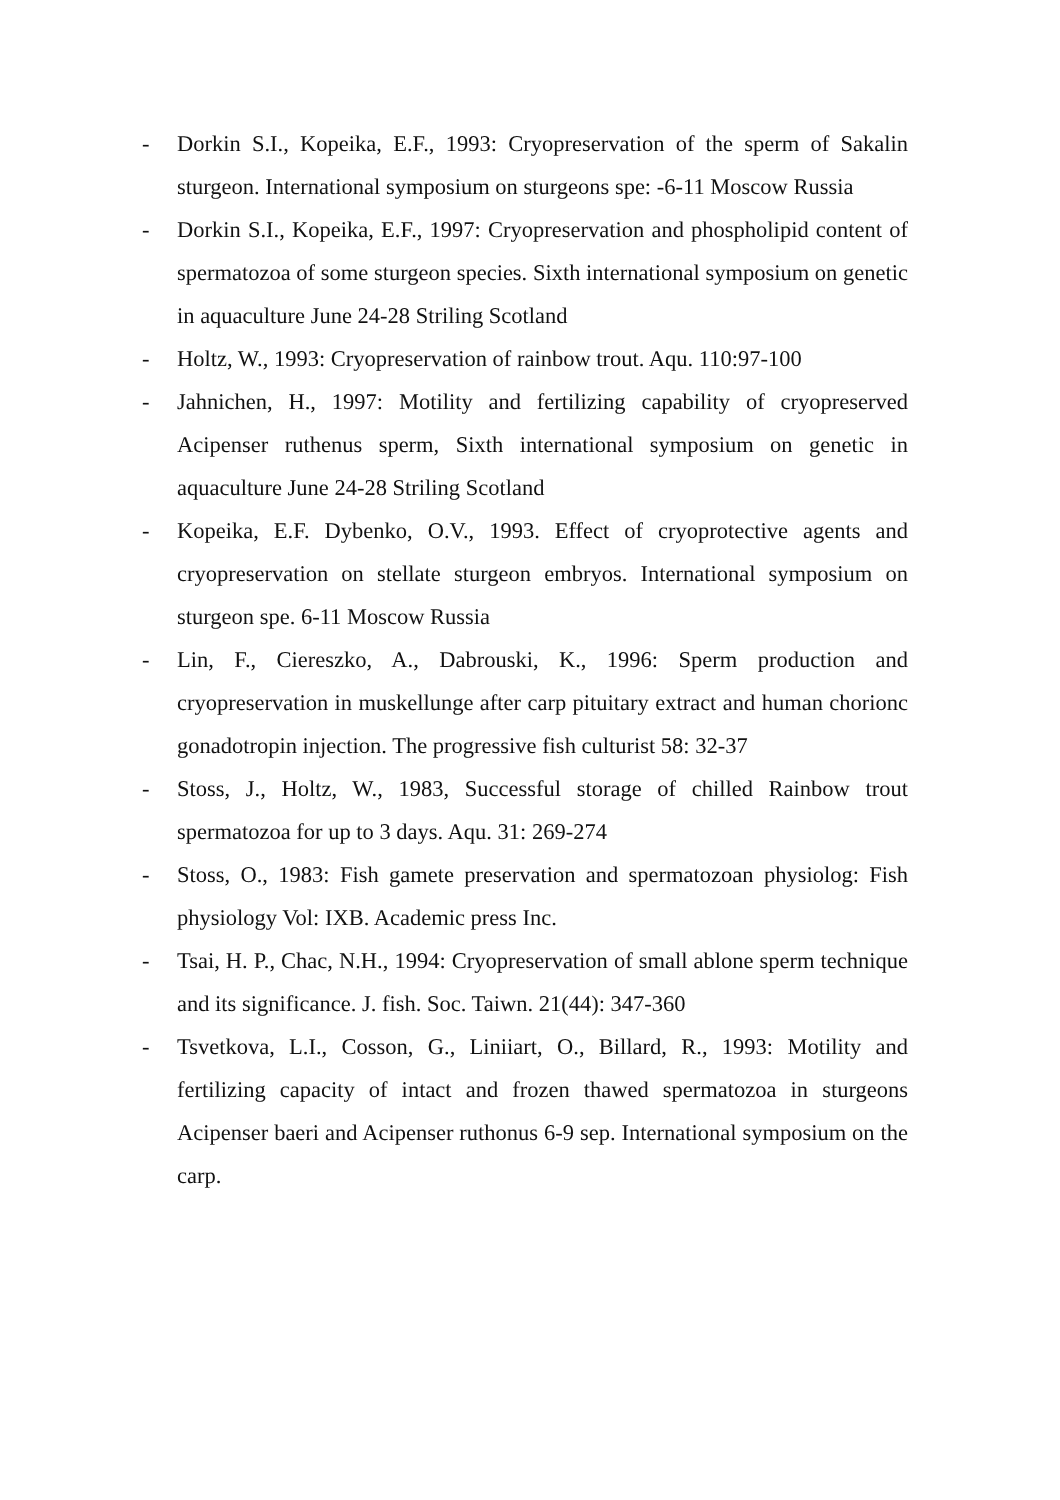- Dorkin S.I., Kopeika, E.F., 1993: Cryopreservation of the sperm of Sakalin sturgeon. International symposium on sturgeons spe: -6-11 Moscow Russia
- Dorkin S.I., Kopeika, E.F., 1997: Cryopreservation and phospholipid content of spermatozoa of some sturgeon species. Sixth international symposium on genetic in aquaculture June 24-28 Striling Scotland
- Holtz, W., 1993: Cryopreservation of rainbow trout. Aqu. 110:97-100
- Jahnichen, H., 1997: Motility and fertilizing capability of cryopreserved Acipenser ruthenus sperm, Sixth international symposium on genetic in aquaculture June 24-28 Striling Scotland
- Kopeika, E.F. Dybenko, O.V., 1993. Effect of cryoprotective agents and cryopreservation on stellate sturgeon embryos. International symposium on sturgeon spe. 6-11 Moscow Russia
- Lin, F., Ciereszko, A., Dabrouski, K., 1996: Sperm production and cryopreservation in muskellunge after carp pituitary extract and human chorionc gonadotropin injection. The progressive fish culturist 58: 32-37
- Stoss, J., Holtz, W., 1983, Successful storage of chilled Rainbow trout spermatozoa for up to 3 days. Aqu. 31: 269-274
- Stoss, O., 1983: Fish gamete preservation and spermatozoan physiolog: Fish physiology Vol: IXB. Academic press Inc.
- Tsai, H. P., Chac, N.H., 1994: Cryopreservation of small ablone sperm technique and its significance. J. fish. Soc. Taiwn. 21(44): 347-360
- Tsvetkova, L.I., Cosson, G., Liniiart, O., Billard, R., 1993: Motility and fertilizing capacity of intact and frozen thawed spermatozoa in sturgeons Acipenser baeri and Acipenser ruthonus 6-9 sep. International symposium on the carp.